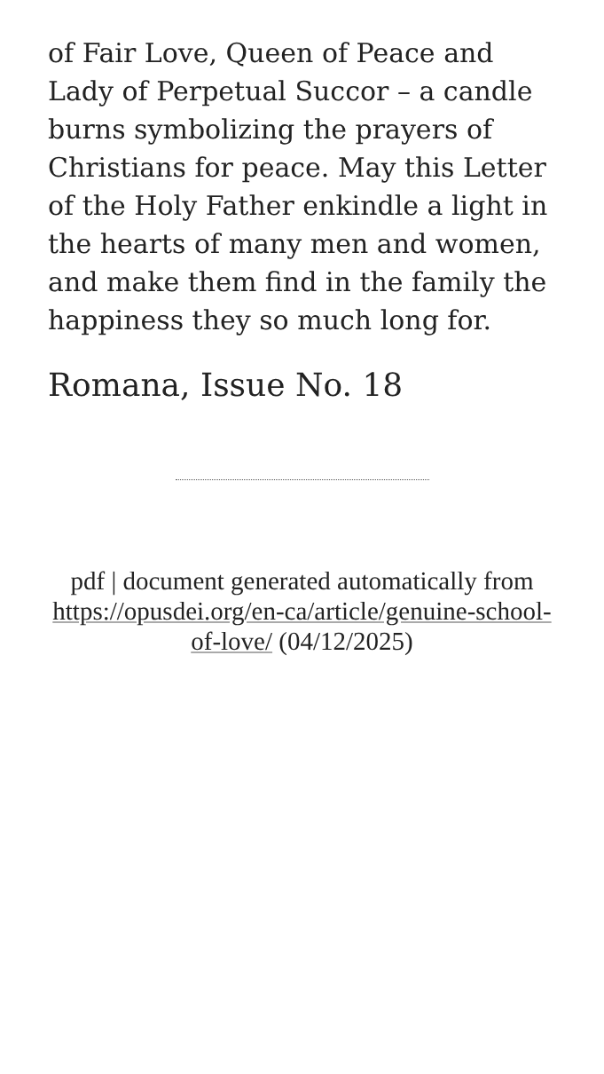of Fair Love, Queen of Peace and Lady of Perpetual Succor – a candle burns symbolizing the prayers of Christians for peace. May this Letter of the Holy Father enkindle a light in the hearts of many men and women, and make them find in the family the happiness they so much long for.
Romana, Issue No. 18
pdf | document generated automatically from https://opusdei.org/en-ca/article/genuine-school-of-love/ (04/12/2025)